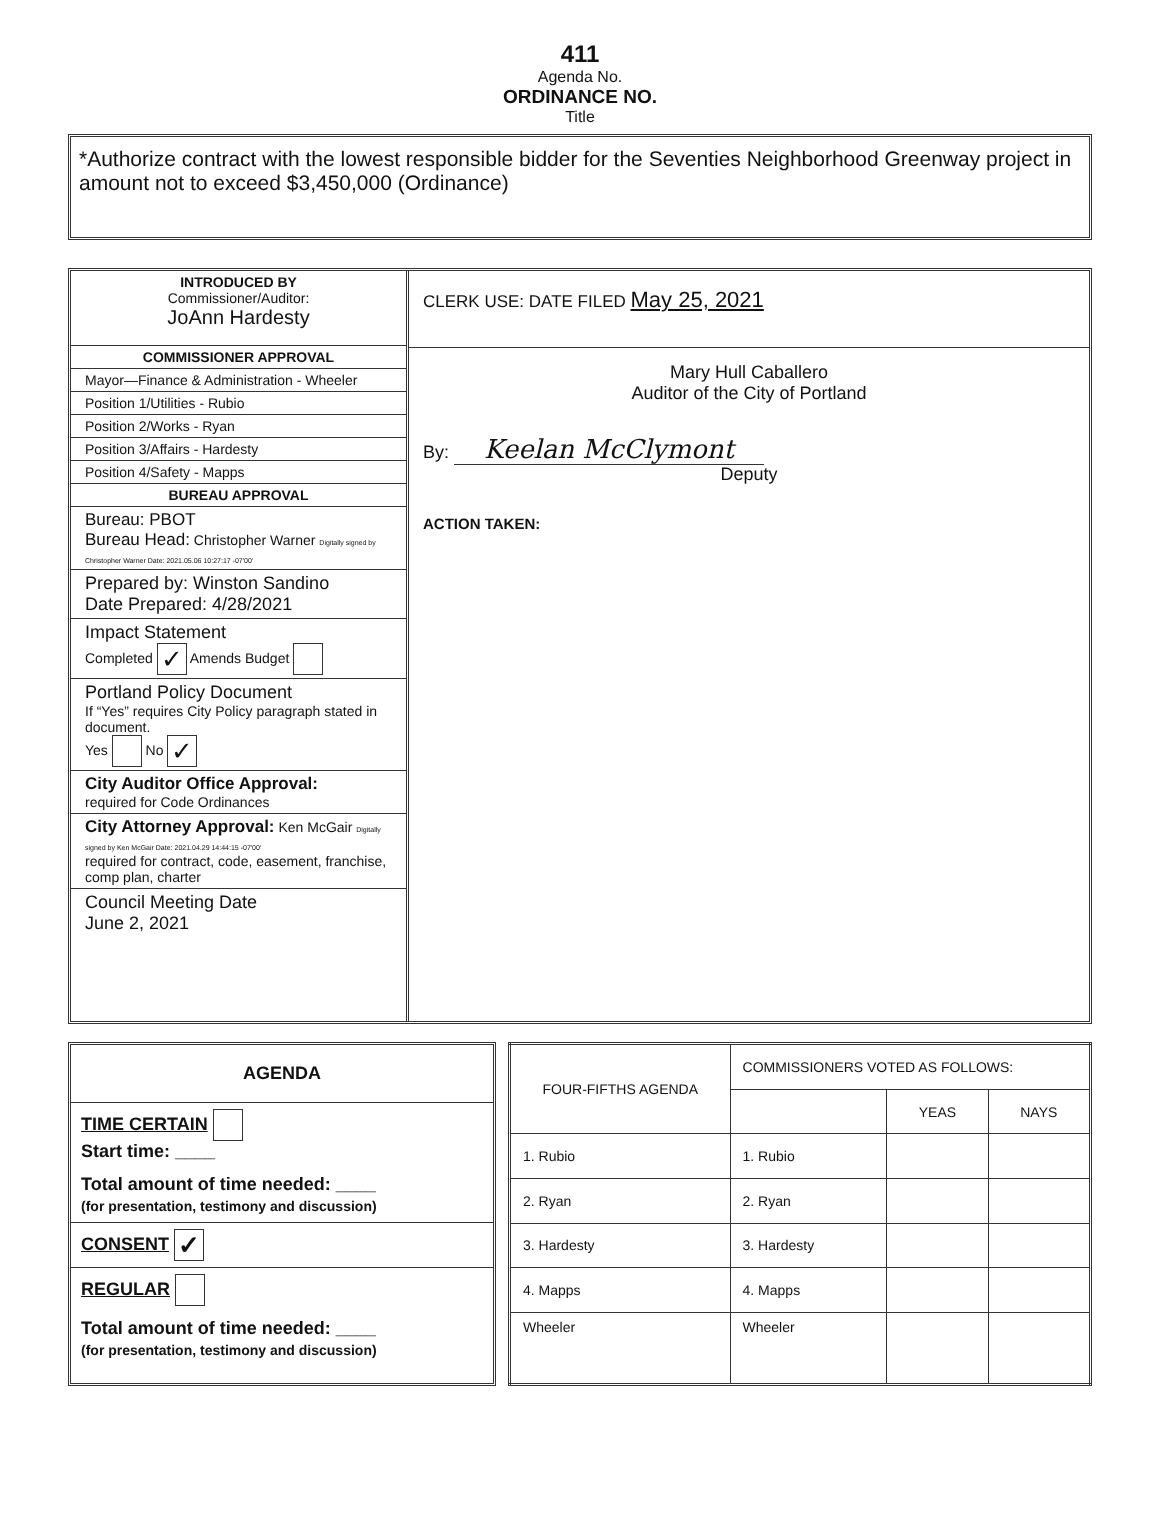411
Agenda No.
ORDINANCE NO.
Title
*Authorize contract with the lowest responsible bidder for the Seventies Neighborhood Greenway project in amount not to exceed $3,450,000 (Ordinance)
INTRODUCED BY
Commissioner/Auditor:
JoAnn Hardesty
COMMISSIONER APPROVAL
Mayor—Finance & Administration - Wheeler
Position 1/Utilities - Rubio
Position 2/Works - Ryan
Position 3/Affairs - Hardesty
Position 4/Safety - Mapps
BUREAU APPROVAL
Bureau: PBOT
Bureau Head: Christopher Warner Digitally signed by Christopher Warner Date: 2021.05.06 10:27:17 -07'00'
Prepared by: Winston Sandino
Date Prepared: 4/28/2021
Impact Statement
Completed ✓ Amends Budget
Portland Policy Document
If “Yes” requires City Policy paragraph stated in document.
Yes No ✓
City Auditor Office Approval:
required for Code Ordinances
City Attorney Approval: Ken McGair Digitally signed by Ken McGair Date: 2021.04.29 14:44:15 -07'00'
required for contract, code, easement, franchise, comp plan, charter
Council Meeting Date
June 2, 2021
CLERK USE: DATE FILED May 25, 2021
Mary Hull Caballero
Auditor of the City of Portland
By: Keelan McClymont
Deputy
ACTION TAKEN:
AGENDA
TIME CERTAIN
Start time: ____
Total amount of time needed: ____
(for presentation, testimony and discussion)
CONSENT ✓
REGULAR
Total amount of time needed: ____
(for presentation, testimony and discussion)
| FOUR-FIFTHS AGENDA | COMMISSIONERS VOTED AS FOLLOWS: | | |
| | | YEAS | NAYS |
| 1. Rubio | 1. Rubio | | |
| 2. Ryan | 2. Ryan | | |
| 3. Hardesty | 3. Hardesty | | |
| 4. Mapps | 4. Mapps | | |
| Wheeler | Wheeler | | |